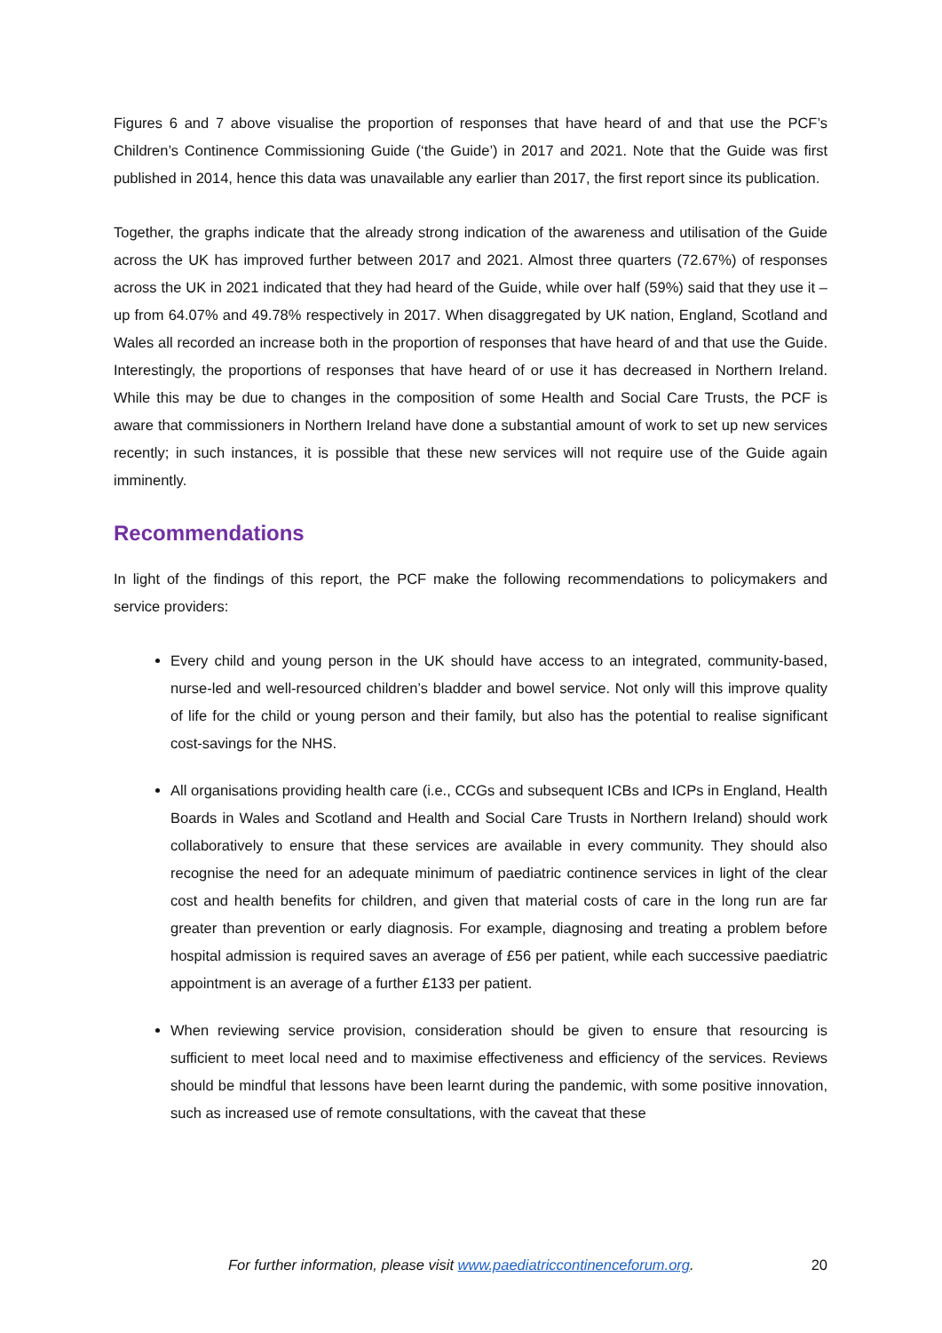Figures 6 and 7 above visualise the proportion of responses that have heard of and that use the PCF’s Children’s Continence Commissioning Guide (‘the Guide’) in 2017 and 2021. Note that the Guide was first published in 2014, hence this data was unavailable any earlier than 2017, the first report since its publication.
Together, the graphs indicate that the already strong indication of the awareness and utilisation of the Guide across the UK has improved further between 2017 and 2021. Almost three quarters (72.67%) of responses across the UK in 2021 indicated that they had heard of the Guide, while over half (59%) said that they use it – up from 64.07% and 49.78% respectively in 2017. When disaggregated by UK nation, England, Scotland and Wales all recorded an increase both in the proportion of responses that have heard of and that use the Guide. Interestingly, the proportions of responses that have heard of or use it has decreased in Northern Ireland. While this may be due to changes in the composition of some Health and Social Care Trusts, the PCF is aware that commissioners in Northern Ireland have done a substantial amount of work to set up new services recently; in such instances, it is possible that these new services will not require use of the Guide again imminently.
Recommendations
In light of the findings of this report, the PCF make the following recommendations to policymakers and service providers:
Every child and young person in the UK should have access to an integrated, community-based, nurse-led and well-resourced children’s bladder and bowel service. Not only will this improve quality of life for the child or young person and their family, but also has the potential to realise significant cost-savings for the NHS.
All organisations providing health care (i.e., CCGs and subsequent ICBs and ICPs in England, Health Boards in Wales and Scotland and Health and Social Care Trusts in Northern Ireland) should work collaboratively to ensure that these services are available in every community. They should also recognise the need for an adequate minimum of paediatric continence services in light of the clear cost and health benefits for children, and given that material costs of care in the long run are far greater than prevention or early diagnosis. For example, diagnosing and treating a problem before hospital admission is required saves an average of £56 per patient, while each successive paediatric appointment is an average of a further £133 per patient.
When reviewing service provision, consideration should be given to ensure that resourcing is sufficient to meet local need and to maximise effectiveness and efficiency of the services. Reviews should be mindful that lessons have been learnt during the pandemic, with some positive innovation, such as increased use of remote consultations, with the caveat that these
For further information, please visit www.paediatriccontinenceforum.org. 20